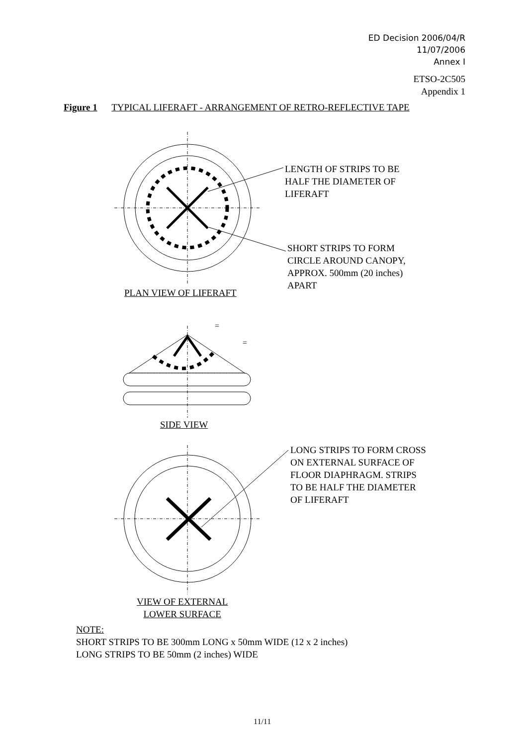ED Decision 2006/04/R
11/07/2006
Annex I
ETSO-2C505
Appendix 1
Figure 1 TYPICAL LIFERAFT - ARRANGEMENT OF RETRO-REFLECTIVE TAPE
=
=
LENGTH OF STRIPS TO BE
HALF THE DIAMETER OF
LIFERAFT
SHORT STRIPS TO FORM
CIRCLE AROUND CANOPY,
APPROX. 500mm (20 inches)
APART
PLAN VIEW OF LIFERAFT
SIDE VIEW
LONG STRIPS TO FORM CROSS
ON EXTERNAL SURFACE OF
FLOOR DIAPHRAGM. STRIPS
TO BE HALF THE DIAMETER
OF LIFERAFT
VIEW OF EXTERNAL
LOWER SURFACE
NOTE:
SHORT STRIPS TO BE 300mm LONG x 50mm WIDE (12 x 2 inches)
LONG STRIPS TO BE 50mm (2 inches) WIDE
11/11